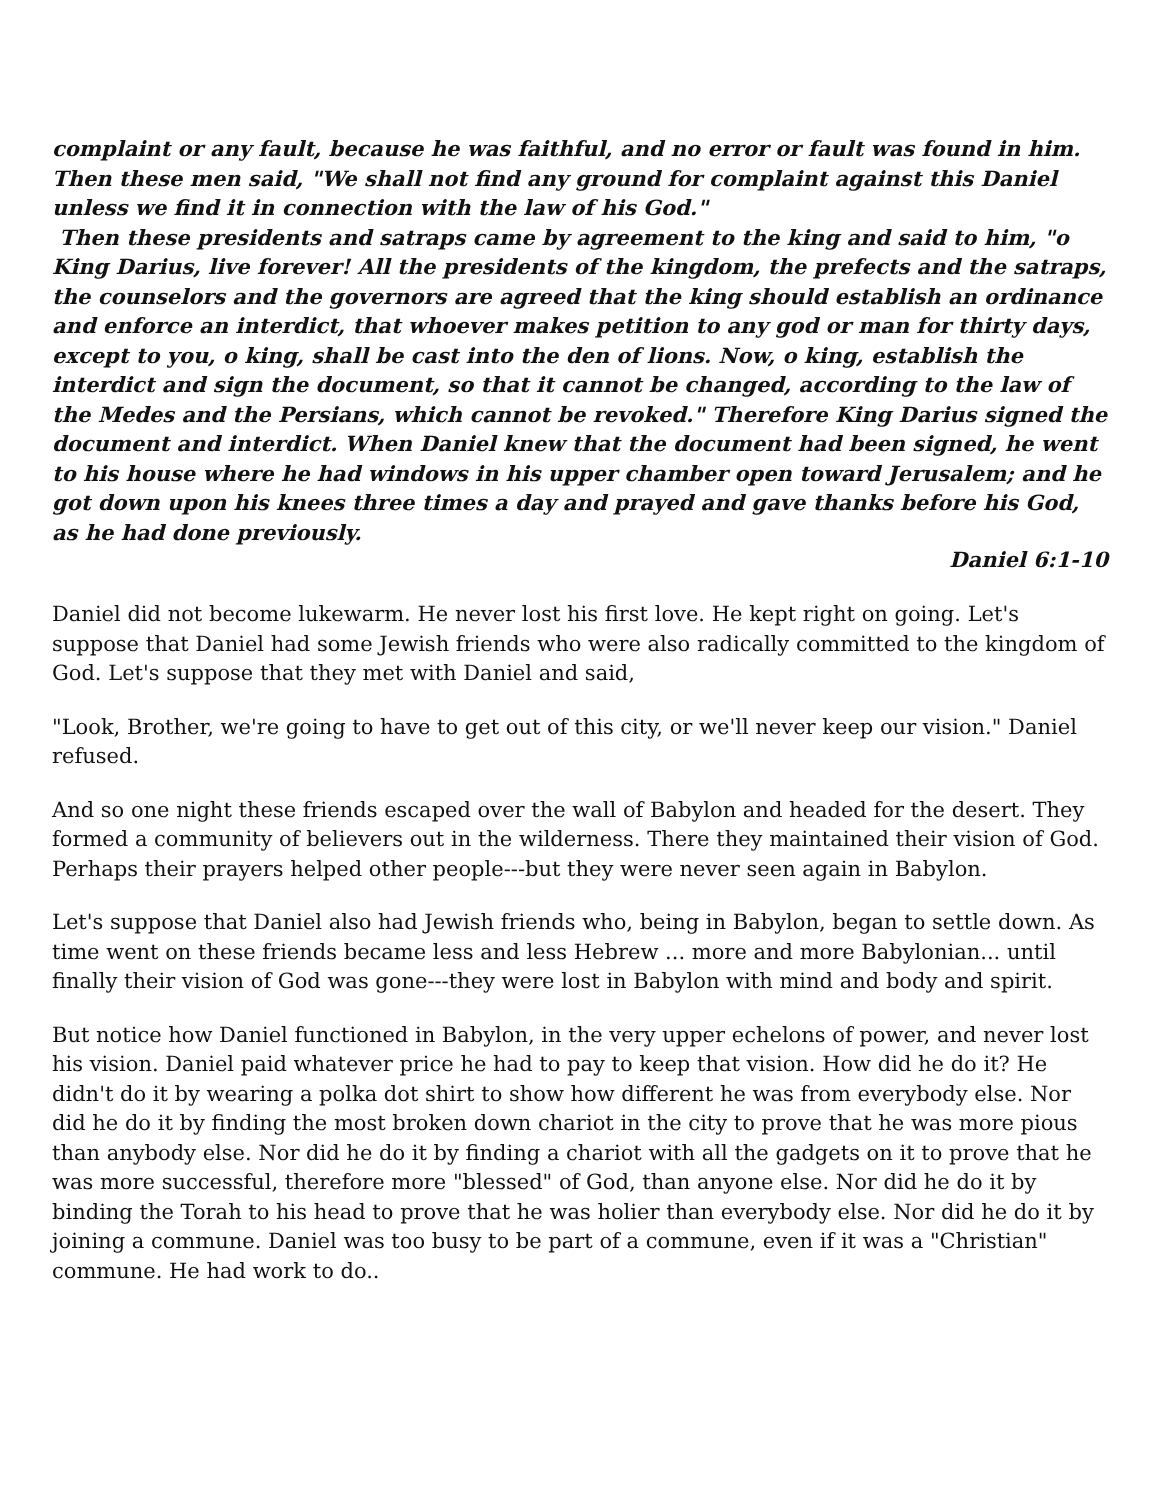complaint or any fault, because he was faithful, and no error or fault was found in him. Then these men said, "We shall not find any ground for complaint against this Daniel unless we find it in connection with the law of his God."
Then these presidents and satraps came by agreement to the king and said to him, "o King Darius, live forever! All the presidents of the kingdom, the prefects and the satraps, the counselors and the governors are agreed that the king should establish an ordinance and enforce an interdict, that whoever makes petition to any god or man for thirty days, except to you, o king, shall be cast into the den of lions. Now, o king, establish the interdict and sign the document, so that it cannot be changed, according to the law of the Medes and the Persians, which cannot be revoked." Therefore King Darius signed the document and interdict. When Daniel knew that the document had been signed, he went to his house where he had windows in his upper chamber open toward Jerusalem; and he got down upon his knees three times a day and prayed and gave thanks before his God, as he had done previously.
Daniel 6:1-10
Daniel did not become lukewarm. He never lost his first love. He kept right on going. Let's suppose that Daniel had some Jewish friends who were also radically committed to the kingdom of God. Let's suppose that they met with Daniel and said,
"Look, Brother, we're going to have to get out of this city, or we'll never keep our vision." Daniel refused.
And so one night these friends escaped over the wall of Babylon and headed for the desert. They formed a community of believers out in the wilderness. There they maintained their vision of God. Perhaps their prayers helped other people---but they were never seen again in Babylon.
Let's suppose that Daniel also had Jewish friends who, being in Babylon, began to settle down. As time went on these friends became less and less Hebrew ... more and more Babylonian... until finally their vision of God was gone---they were lost in Babylon with mind and body and spirit.
But notice how Daniel functioned in Babylon, in the very upper echelons of power, and never lost his vision. Daniel paid whatever price he had to pay to keep that vision. How did he do it? He didn't do it by wearing a polka dot shirt to show how different he was from everybody else. Nor did he do it by finding the most broken down chariot in the city to prove that he was more pious than anybody else. Nor did he do it by finding a chariot with all the gadgets on it to prove that he was more successful, therefore more "blessed" of God, than anyone else. Nor did he do it by binding the Torah to his head to prove that he was holier than everybody else. Nor did he do it by joining a commune. Daniel was too busy to be part of a commune, even if it was a "Christian" commune. He had work to do..